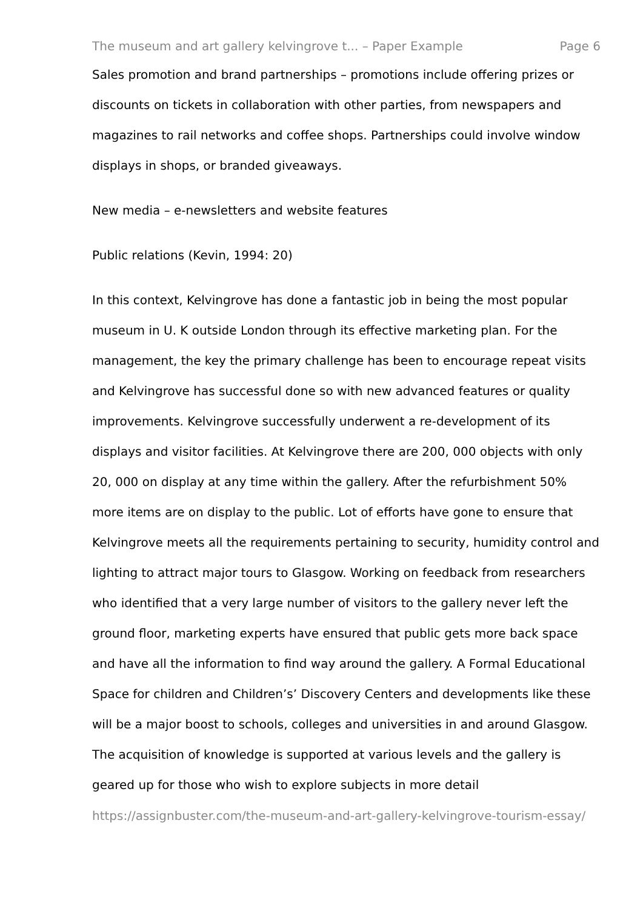The museum and art gallery kelvingrove t... – Paper Example Page 6
Sales promotion and brand partnerships – promotions include offering prizes or discounts on tickets in collaboration with other parties, from newspapers and magazines to rail networks and coffee shops. Partnerships could involve window displays in shops, or branded giveaways.
New media – e-newsletters and website features
Public relations (Kevin, 1994: 20)
In this context, Kelvingrove has done a fantastic job in being the most popular museum in U. K outside London through its effective marketing plan. For the management, the key the primary challenge has been to encourage repeat visits and Kelvingrove has successful done so with new advanced features or quality improvements. Kelvingrove successfully underwent a re-development of its displays and visitor facilities. At Kelvingrove there are 200, 000 objects with only 20, 000 on display at any time within the gallery. After the refurbishment 50% more items are on display to the public. Lot of efforts have gone to ensure that Kelvingrove meets all the requirements pertaining to security, humidity control and lighting to attract major tours to Glasgow. Working on feedback from researchers who identified that a very large number of visitors to the gallery never left the ground floor, marketing experts have ensured that public gets more back space and have all the information to find way around the gallery. A Formal Educational Space for children and Children’s’ Discovery Centers and developments like these will be a major boost to schools, colleges and universities in and around Glasgow. The acquisition of knowledge is supported at various levels and the gallery is geared up for those who wish to explore subjects in more detail
https://assignbuster.com/the-museum-and-art-gallery-kelvingrove-tourism-essay/